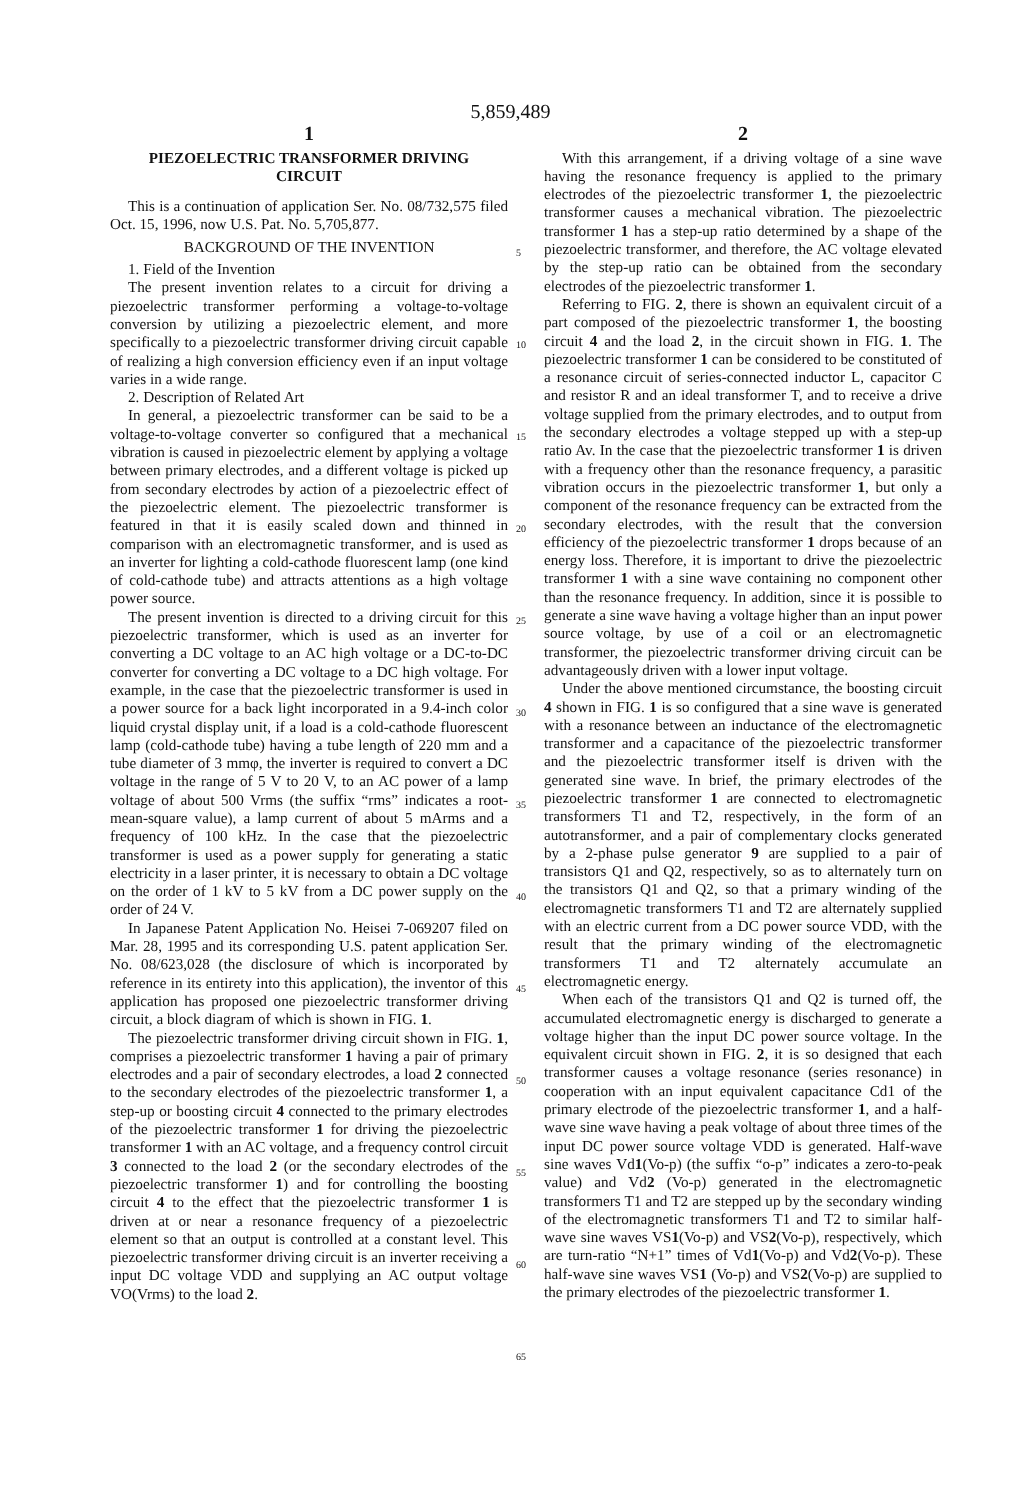5,859,489
1
PIEZOELECTRIC TRANSFORMER DRIVING
CIRCUIT
This is a continuation of application Ser. No. 08/732,575 filed Oct. 15, 1996, now U.S. Pat. No. 5,705,877.
BACKGROUND OF THE INVENTION
1. Field of the Invention
The present invention relates to a circuit for driving a piezoelectric transformer performing a voltage-to-voltage conversion by utilizing a piezoelectric element, and more specifically to a piezoelectric transformer driving circuit capable of realizing a high conversion efficiency even if an input voltage varies in a wide range.
2. Description of Related Art
In general, a piezoelectric transformer can be said to be a voltage-to-voltage converter so configured that a mechanical vibration is caused in piezoelectric element by applying a voltage between primary electrodes, and a different voltage is picked up from secondary electrodes by action of a piezoelectric effect of the piezoelectric element. The piezoelectric transformer is featured in that it is easily scaled down and thinned in comparison with an electromagnetic transformer, and is used as an inverter for lighting a cold-cathode fluorescent lamp (one kind of cold-cathode tube) and attracts attentions as a high voltage power source.
The present invention is directed to a driving circuit for this piezoelectric transformer, which is used as an inverter for converting a DC voltage to an AC high voltage or a DC-to-DC converter for converting a DC voltage to a DC high voltage. For example, in the case that the piezoelectric transformer is used in a power source for a back light incorporated in a 9.4-inch color liquid crystal display unit, if a load is a cold-cathode fluorescent lamp (cold-cathode tube) having a tube length of 220 mm and a tube diameter of 3 mmφ, the inverter is required to convert a DC voltage in the range of 5 V to 20 V, to an AC power of a lamp voltage of about 500 Vrms (the suffix “rms” indicates a root-mean-square value), a lamp current of about 5 mArms and a frequency of 100 kHz. In the case that the piezoelectric transformer is used as a power supply for generating a static electricity in a laser printer, it is necessary to obtain a DC voltage on the order of 1 kV to 5 kV from a DC power supply on the order of 24 V.
In Japanese Patent Application No. Heisei 7-069207 filed on Mar. 28, 1995 and its corresponding U.S. patent application Ser. No. 08/623,028 (the disclosure of which is incorporated by reference in its entirety into this application), the inventor of this application has proposed one piezoelectric transformer driving circuit, a block diagram of which is shown in FIG. 1.
The piezoelectric transformer driving circuit shown in FIG. 1, comprises a piezoelectric transformer 1 having a pair of primary electrodes and a pair of secondary electrodes, a load 2 connected to the secondary electrodes of the piezoelectric transformer 1, a step-up or boosting circuit 4 connected to the primary electrodes of the piezoelectric transformer 1 for driving the piezoelectric transformer 1 with an AC voltage, and a frequency control circuit 3 connected to the load 2 (or the secondary electrodes of the piezoelectric transformer 1) and for controlling the boosting circuit 4 to the effect that the piezoelectric transformer 1 is driven at or near a resonance frequency of a piezoelectric element so that an output is controlled at a constant level. This piezoelectric transformer driving circuit is an inverter receiving a input DC voltage VDD and supplying an AC output voltage VO(Vrms) to the load 2.
5
10
15
20
25
30
35
40
45
50
55
60
65
2
With this arrangement, if a driving voltage of a sine wave having the resonance frequency is applied to the primary electrodes of the piezoelectric transformer 1, the piezoelectric transformer causes a mechanical vibration. The piezoelectric transformer 1 has a step-up ratio determined by a shape of the piezoelectric transformer, and therefore, the AC voltage elevated by the step-up ratio can be obtained from the secondary electrodes of the piezoelectric transformer 1.
Referring to FIG. 2, there is shown an equivalent circuit of a part composed of the piezoelectric transformer 1, the boosting circuit 4 and the load 2, in the circuit shown in FIG. 1. The piezoelectric transformer 1 can be considered to be constituted of a resonance circuit of series-connected inductor L, capacitor C and resistor R and an ideal transformer T, and to receive a drive voltage supplied from the primary electrodes, and to output from the secondary electrodes a voltage stepped up with a step-up ratio Av. In the case that the piezoelectric transformer 1 is driven with a frequency other than the resonance frequency, a parasitic vibration occurs in the piezoelectric transformer 1, but only a component of the resonance frequency can be extracted from the secondary electrodes, with the result that the conversion efficiency of the piezoelectric transformer 1 drops because of an energy loss. Therefore, it is important to drive the piezoelectric transformer 1 with a sine wave containing no component other than the resonance frequency. In addition, since it is possible to generate a sine wave having a voltage higher than an input power source voltage, by use of a coil or an electromagnetic transformer, the piezoelectric transformer driving circuit can be advantageously driven with a lower input voltage.
Under the above mentioned circumstance, the boosting circuit 4 shown in FIG. 1 is so configured that a sine wave is generated with a resonance between an inductance of the electromagnetic transformer and a capacitance of the piezoelectric transformer and the piezoelectric transformer itself is driven with the generated sine wave. In brief, the primary electrodes of the piezoelectric transformer 1 are connected to electromagnetic transformers T1 and T2, respectively, in the form of an autotransformer, and a pair of complementary clocks generated by a 2-phase pulse generator 9 are supplied to a pair of transistors Q1 and Q2, respectively, so as to alternately turn on the transistors Q1 and Q2, so that a primary winding of the electromagnetic transformers T1 and T2 are alternately supplied with an electric current from a DC power source VDD, with the result that the primary winding of the electromagnetic transformers T1 and T2 alternately accumulate an electromagnetic energy.
When each of the transistors Q1 and Q2 is turned off, the accumulated electromagnetic energy is discharged to generate a voltage higher than the input DC power source voltage. In the equivalent circuit shown in FIG. 2, it is so designed that each transformer causes a voltage resonance (series resonance) in cooperation with an input equivalent capacitance Cd1 of the primary electrode of the piezoelectric transformer 1, and a half-wave sine wave having a peak voltage of about three times of the input DC power source voltage VDD is generated. Half-wave sine waves Vd1(Vo-p) (the suffix “o-p” indicates a zero-to-peak value) and Vd2 (Vo-p) generated in the electromagnetic transformers T1 and T2 are stepped up by the secondary winding of the electromagnetic transformers T1 and T2 to similar half-wave sine waves VS1(Vo-p) and VS2(Vo-p), respectively, which are turn-ratio “N+1” times of Vd1(Vo-p) and Vd2(Vo-p). These half-wave sine waves VS1 (Vo-p) and VS2(Vo-p) are supplied to the primary electrodes of the piezoelectric transformer 1.